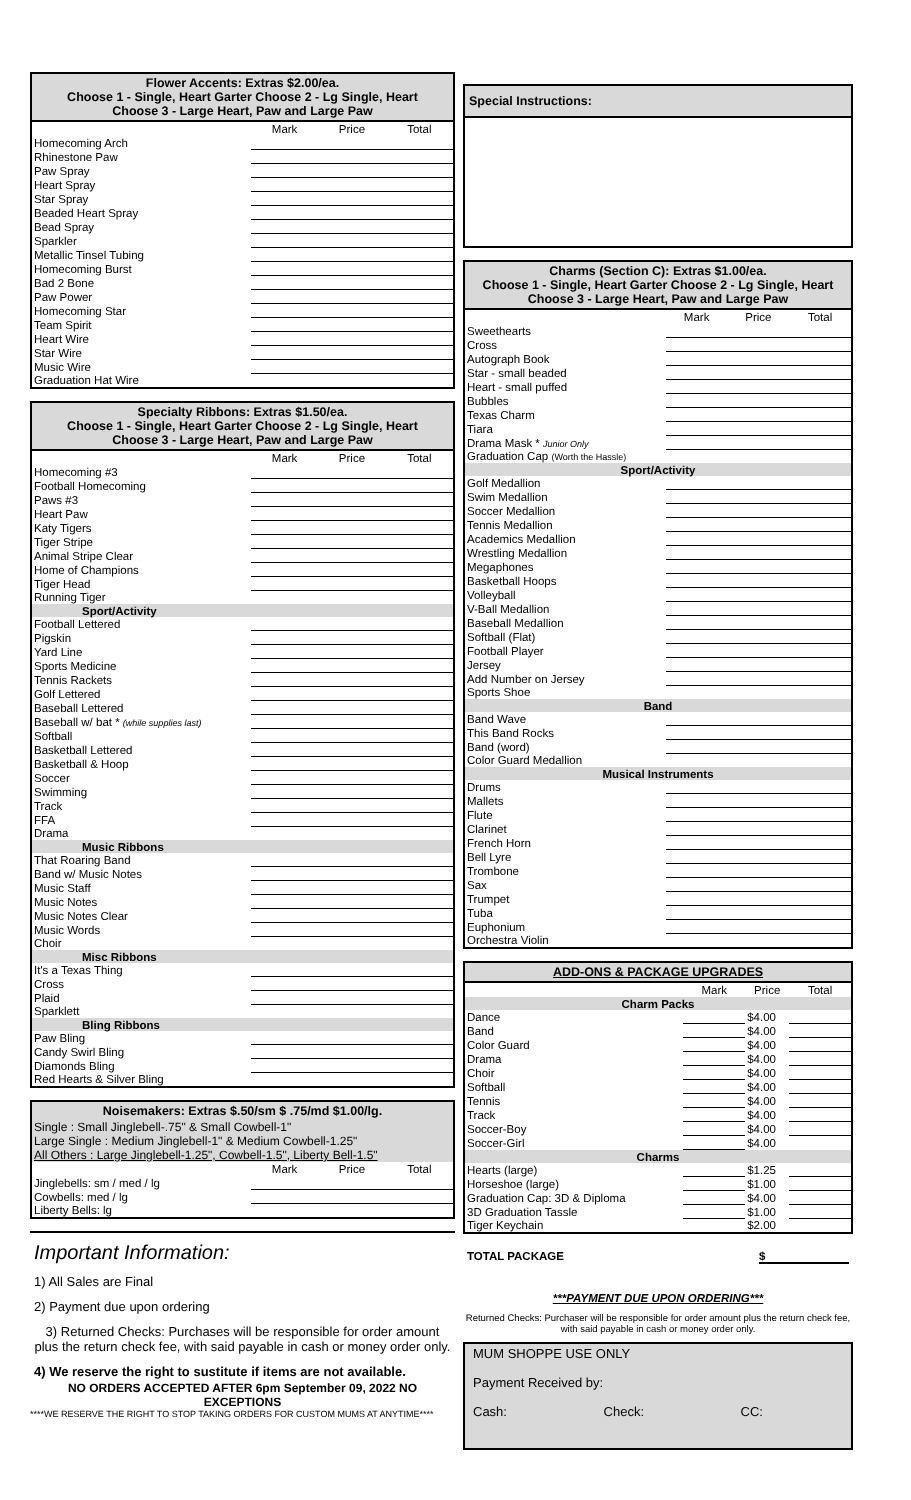Flower Accents: Extras $2.00/ea.
Choose 1 - Single, Heart Garter Choose 2 - Lg Single, Heart
Choose 3 - Large Heart, Paw and Large Paw
| | Mark | Price | Total |
| --- | --- | --- | --- |
| Homecoming Arch | | | |
| Rhinestone Paw | | | |
| Paw Spray | | | |
| Heart Spray | | | |
| Star Spray | | | |
| Beaded Heart Spray | | | |
| Bead Spray | | | |
| Sparkler | | | |
| Metallic Tinsel Tubing | | | |
| Homecoming Burst | | | |
| Bad 2 Bone | | | |
| Paw Power | | | |
| Homecoming Star | | | |
| Team Spirit | | | |
| Heart Wire | | | |
| Star Wire | | | |
| Music Wire | | | |
| Graduation Hat Wire | | | |
Specialty Ribbons: Extras $1.50/ea.
Choose 1 - Single, Heart Garter Choose 2 - Lg Single, Heart
Choose 3 - Large Heart, Paw and Large Paw
| | Mark | Price | Total |
| --- | --- | --- | --- |
| Homecoming #3 | | | |
| Football Homecoming | | | |
| Paws #3 | | | |
| Heart Paw | | | |
| Katy Tigers | | | |
| Tiger Stripe | | | |
| Animal Stripe Clear | | | |
| Home of Champions | | | |
| Tiger Head | | | |
| Running Tiger | | | |
| Sport/Activity | | | |
| Football Lettered | | | |
| Pigskin | | | |
| Yard Line | | | |
| Sports Medicine | | | |
| Tennis Rackets | | | |
| Golf Lettered | | | |
| Baseball Lettered | | | |
| Baseball w/ bat * (while supplies last) | | | |
| Softball | | | |
| Basketball Lettered | | | |
| Basketball & Hoop | | | |
| Soccer | | | |
| Swimming | | | |
| Track | | | |
| FFA | | | |
| Drama | | | |
| Music Ribbons | | | |
| That Roaring Band | | | |
| Band w/ Music Notes | | | |
| Music Staff | | | |
| Music Notes | | | |
| Music Notes Clear | | | |
| Music Words | | | |
| Choir | | | |
| Misc Ribbons | | | |
| It's a Texas Thing | | | |
| Cross | | | |
| Plaid | | | |
| Sparklett | | | |
| Bling Ribbons | | | |
| Paw Bling | | | |
| Candy Swirl Bling | | | |
| Diamonds Bling | | | |
| Red Hearts & Silver Bling | | | |
Noisemakers: Extras $.50/sm $ .75/md $1.00/lg.
Single : Small Jinglebell-.75" & Small Cowbell-1"
Large Single : Medium Jinglebell-1" & Medium Cowbell-1.25"
All Others : Large Jinglebell-1.25", Cowbell-1.5", Liberty Bell-1.5"
| | Mark | Price | Total |
| --- | --- | --- | --- |
| Jinglebells: sm / med / lg | | | |
| Cowbells: med / lg | | | |
| Liberty Bells: lg | | | |
Important Information:
1) All Sales are Final
2) Payment due upon ordering
3) Returned Checks: Purchases will be responsible for order amount plus the return check fee, with said payable in cash or money order only.
4) We reserve the right to sustitute if items are not available.
NO ORDERS ACCEPTED AFTER 6pm September 09, 2022 NO EXCEPTIONS
****WE RESERVE THE RIGHT TO STOP TAKING ORDERS FOR CUSTOM MUMS AT ANYTIME****
Special Instructions:
Charms (Section C): Extras $1.00/ea.
Choose 1 - Single, Heart Garter Choose 2 - Lg Single, Heart
Choose 3 - Large Heart, Paw and Large Paw
| | Mark | Price | Total |
| --- | --- | --- | --- |
| Sweethearts | | | |
| Cross | | | |
| Autograph Book | | | |
| Star - small beaded | | | |
| Heart - small puffed | | | |
| Bubbles | | | |
| Texas Charm | | | |
| Tiara | | | |
| Drama Mask * Junior Only | | | |
| Graduation Cap (Worth the Hassle) | | | |
| Sport/Activity | | | |
| Golf Medallion | | | |
| Swim Medallion | | | |
| Soccer Medallion | | | |
| Tennis Medallion | | | |
| Academics Medallion | | | |
| Wrestling Medallion | | | |
| Megaphones | | | |
| Basketball Hoops | | | |
| Volleyball | | | |
| V-Ball Medallion | | | |
| Baseball Medallion | | | |
| Softball (Flat) | | | |
| Football Player | | | |
| Jersey | | | |
| Add Number on Jersey | | | |
| Sports Shoe | | | |
| Band | | | |
| Band Wave | | | |
| This Band Rocks | | | |
| Band (word) | | | |
| Color Guard Medallion | | | |
| Musical Instruments | | | |
| Drums | | | |
| Mallets | | | |
| Flute | | | |
| Clarinet | | | |
| French Horn | | | |
| Bell Lyre | | | |
| Trombone | | | |
| Sax | | | |
| Trumpet | | | |
| Tuba | | | |
| Euphonium | | | |
| Orchestra Violin | | | |
ADD-ONS & PACKAGE UPGRADES
| | Mark | Price | Total |
| --- | --- | --- | --- |
| Charm Packs | | | |
| Dance | | $4.00 | |
| Band | | $4.00 | |
| Color Guard | | $4.00 | |
| Drama | | $4.00 | |
| Choir | | $4.00 | |
| Softball | | $4.00 | |
| Tennis | | $4.00 | |
| Track | | $4.00 | |
| Soccer-Boy | | $4.00 | |
| Soccer-Girl | | $4.00 | |
| Charms | | | |
| Hearts (large) | | $1.25 | |
| Horseshoe (large) | | $1.00 | |
| Graduation Cap: 3D & Diploma | | $4.00 | |
| 3D Graduation Tassle | | $1.00 | |
| Tiger Keychain | | $2.00 | |
TOTAL PACKAGE $
***PAYMENT DUE UPON ORDERING***
Returned Checks: Purchaser will be responsible for order amount plus the return check fee, with said payable in cash or money order only.
MUM SHOPPE USE ONLY
Payment Received by:
Cash: Check: CC: